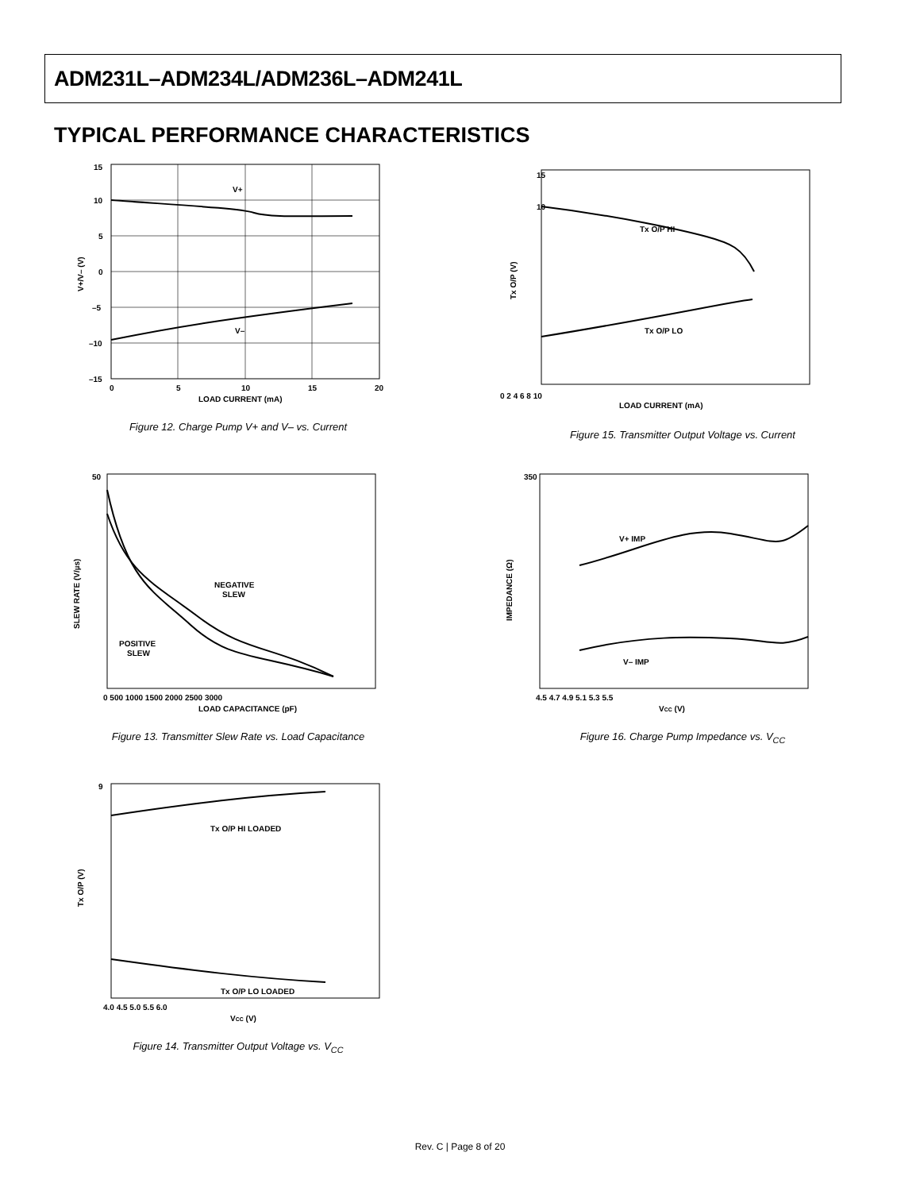ADM231L–ADM234L/ADM236L–ADM241L
TYPICAL PERFORMANCE CHARACTERISTICS
15
10
5
0
–5
–10
–15
0
5
10
15
20
LOAD CURRENT (mA)
V+
V–
V+/V– (V)
Figure 12. Charge Pump V+ and V– vs. Current
15
10
Tx O/P HI
Tx O/P LO
0 2 4 6 8 10
LOAD CURRENT (mA)
Tx O/P (V)
Figure 15. Transmitter Output Voltage vs. Current
50
NEGATIVE
SLEW
POSITIVE
SLEW
0 500 1000 1500 2000 2500 3000
LOAD CAPACITANCE (pF)
SLEW RATE (V/µs)
Figure 13. Transmitter Slew Rate vs. Load Capacitance
350
V+ IMP
V– IMP
4.5 4.7 4.9 5.1 5.3 5.5
VCC (V)
IMPEDANCE (Ω)
Figure 16. Charge Pump Impedance vs. V<sub>CC</sub>
9
Tx O/P HI LOADED
Tx O/P LO LOADED
4.0 4.5 5.0 5.5 6.0
VCC (V)
Tx O/P (V)
Figure 14. Transmitter Output Voltage vs. V<sub>CC</sub>
Rev. C | Page 8 of 20